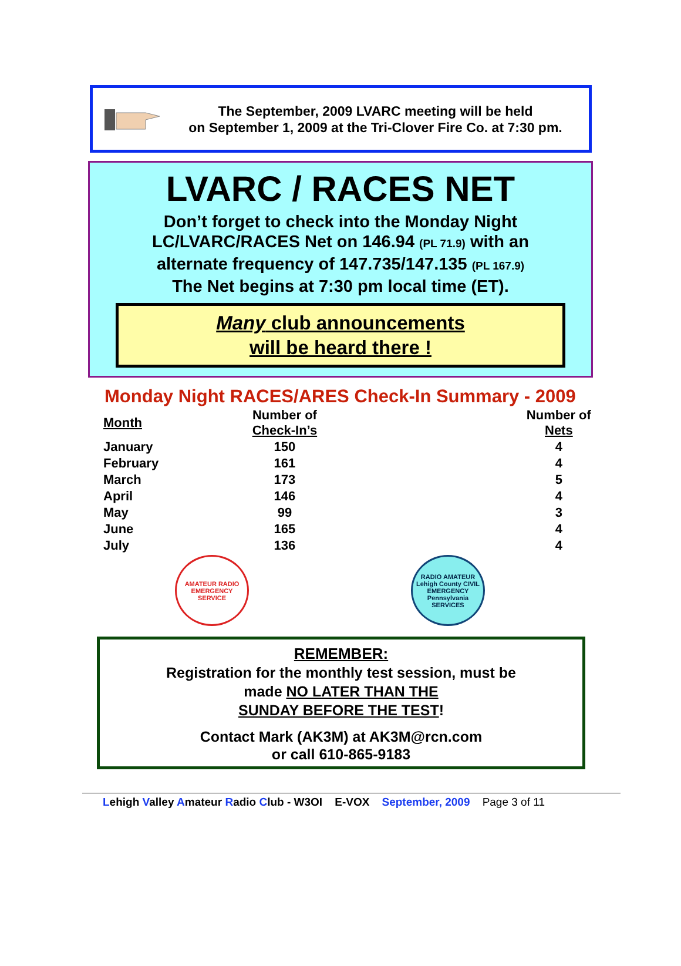The September, 2009 LVARC meeting will be held
on September 1, 2009 at the Tri-Clover Fire Co. at 7:30 pm.
LVARC / RACES NET
Don’t forget to check into the Monday Night
LC/LVARC/RACES Net on 146.94 (PL 71.9) with an
alternate frequency of 147.735/147.135 (PL 167.9)
The Net begins at 7:30 pm local time (ET).
Many club announcements
will be heard there !
Monday Night RACES/ARES Check-In Summary - 2009
| Month | Number of Check-In’s | Number of Nets |
| --- | --- | --- |
| January | 150 | 4 |
| February | 161 | 4 |
| March | 173 | 5 |
| April | 146 | 4 |
| May | 99 | 3 |
| June | 165 | 4 |
| July | 136 | 4 |
AMATEUR RADIO EMERGENCY SERVICE
RADIO AMATEUR Lehigh County CIVIL EMERGENCY Pennsylvania SERVICES
REMEMBER:
Registration for the monthly test session, must be
made NO LATER THAN THE
SUNDAY BEFORE THE TEST!
Contact Mark (AK3M) at AK3M@rcn.com
or call 610-865-9183
Lehigh Valley Amateur Radio Club - W3OI E-VOX September, 2009 Page 3 of 11